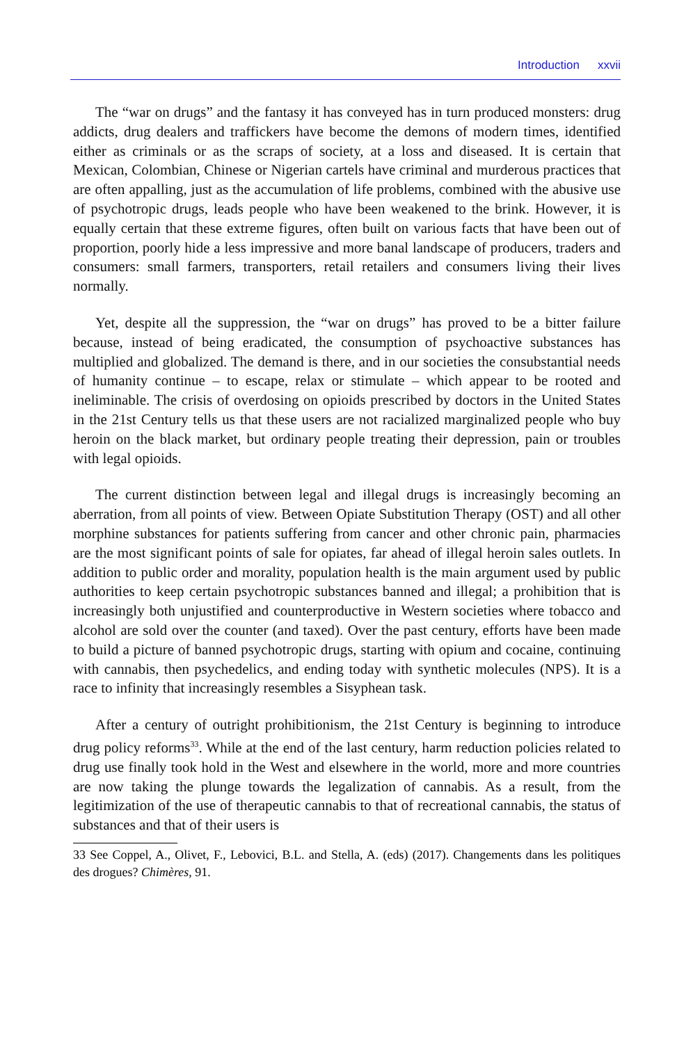Introduction xxvii
The “war on drugs” and the fantasy it has conveyed has in turn produced monsters: drug addicts, drug dealers and traffickers have become the demons of modern times, identified either as criminals or as the scraps of society, at a loss and diseased. It is certain that Mexican, Colombian, Chinese or Nigerian cartels have criminal and murderous practices that are often appalling, just as the accumulation of life problems, combined with the abusive use of psychotropic drugs, leads people who have been weakened to the brink. However, it is equally certain that these extreme figures, often built on various facts that have been out of proportion, poorly hide a less impressive and more banal landscape of producers, traders and consumers: small farmers, transporters, retail retailers and consumers living their lives normally.
Yet, despite all the suppression, the “war on drugs” has proved to be a bitter failure because, instead of being eradicated, the consumption of psychoactive substances has multiplied and globalized. The demand is there, and in our societies the consubstantial needs of humanity continue – to escape, relax or stimulate – which appear to be rooted and ineliminable. The crisis of overdosing on opioids prescribed by doctors in the United States in the 21st Century tells us that these users are not racialized marginalized people who buy heroin on the black market, but ordinary people treating their depression, pain or troubles with legal opioids.
The current distinction between legal and illegal drugs is increasingly becoming an aberration, from all points of view. Between Opiate Substitution Therapy (OST) and all other morphine substances for patients suffering from cancer and other chronic pain, pharmacies are the most significant points of sale for opiates, far ahead of illegal heroin sales outlets. In addition to public order and morality, population health is the main argument used by public authorities to keep certain psychotropic substances banned and illegal; a prohibition that is increasingly both unjustified and counterproductive in Western societies where tobacco and alcohol are sold over the counter (and taxed). Over the past century, efforts have been made to build a picture of banned psychotropic drugs, starting with opium and cocaine, continuing with cannabis, then psychedelics, and ending today with synthetic molecules (NPS). It is a race to infinity that increasingly resembles a Sisyphean task.
After a century of outright prohibitionism, the 21st Century is beginning to introduce drug policy reforms<sup>33</sup>. While at the end of the last century, harm reduction policies related to drug use finally took hold in the West and elsewhere in the world, more and more countries are now taking the plunge towards the legalization of cannabis. As a result, from the legitimization of the use of therapeutic cannabis to that of recreational cannabis, the status of substances and that of their users is
33 See Coppel, A., Olivet, F., Lebovici, B.L. and Stella, A. (eds) (2017). Changements dans les politiques des drogues? Chimères, 91.